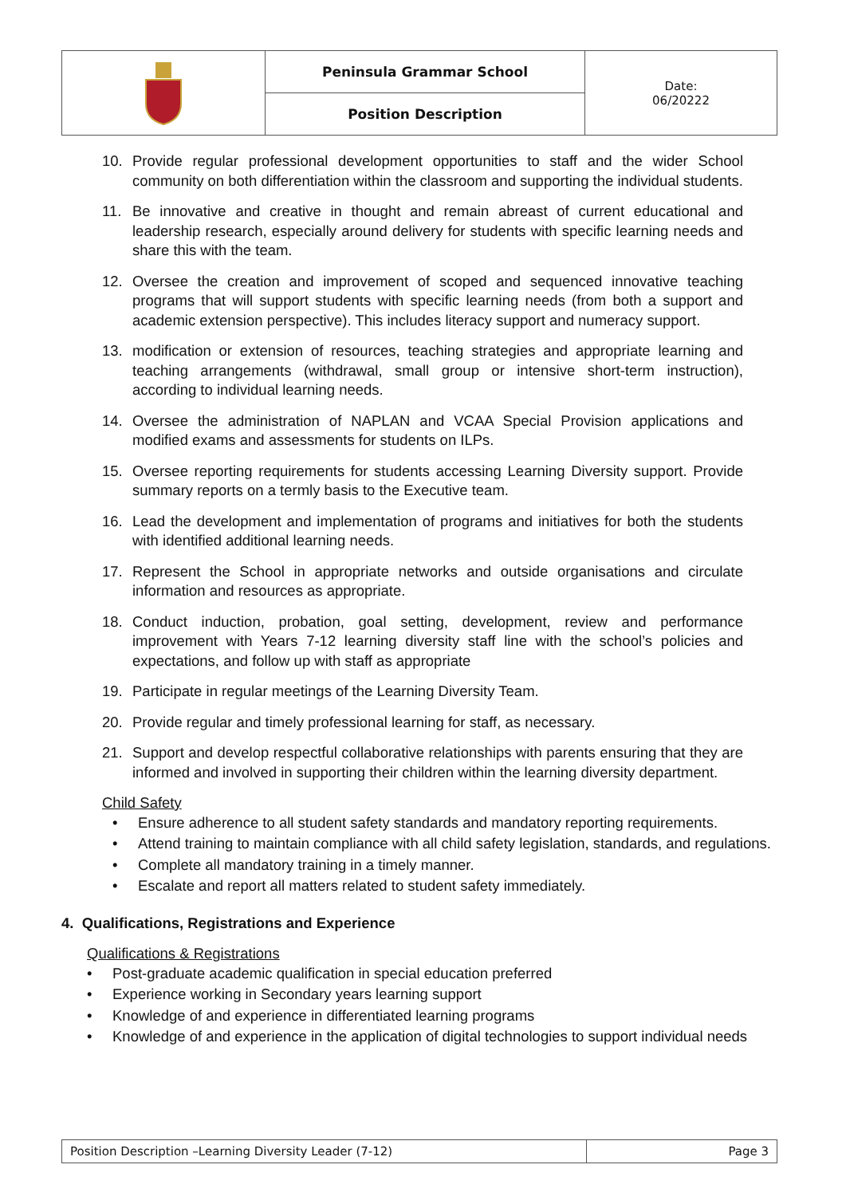| | Peninsula Grammar School | Date: 06/20222 |
| | Position Description | |
10. Provide regular professional development opportunities to staff and the wider School community on both differentiation within the classroom and supporting the individual students.
11. Be innovative and creative in thought and remain abreast of current educational and leadership research, especially around delivery for students with specific learning needs and share this with the team.
12. Oversee the creation and improvement of scoped and sequenced innovative teaching programs that will support students with specific learning needs (from both a support and academic extension perspective). This includes literacy support and numeracy support.
13. modification or extension of resources, teaching strategies and appropriate learning and teaching arrangements (withdrawal, small group or intensive short-term instruction), according to individual learning needs.
14. Oversee the administration of NAPLAN and VCAA Special Provision applications and modified exams and assessments for students on ILPs.
15. Oversee reporting requirements for students accessing Learning Diversity support. Provide summary reports on a termly basis to the Executive team.
16. Lead the development and implementation of programs and initiatives for both the students with identified additional learning needs.
17. Represent the School in appropriate networks and outside organisations and circulate information and resources as appropriate.
18. Conduct induction, probation, goal setting, development, review and performance improvement with Years 7-12 learning diversity staff line with the school’s policies and expectations, and follow up with staff as appropriate
19. Participate in regular meetings of the Learning Diversity Team.
20. Provide regular and timely professional learning for staff, as necessary.
21. Support and develop respectful collaborative relationships with parents ensuring that they are informed and involved in supporting their children within the learning diversity department.
Child Safety
• Ensure adherence to all student safety standards and mandatory reporting requirements.
• Attend training to maintain compliance with all child safety legislation, standards, and regulations.
• Complete all mandatory training in a timely manner.
• Escalate and report all matters related to student safety immediately.
4. Qualifications, Registrations and Experience
Qualifications & Registrations
• Post-graduate academic qualification in special education preferred
• Experience working in Secondary years learning support
• Knowledge of and experience in differentiated learning programs
• Knowledge of and experience in the application of digital technologies to support individual needs
| Position Description –Learning Diversity Leader (7-12) | Page 3 |